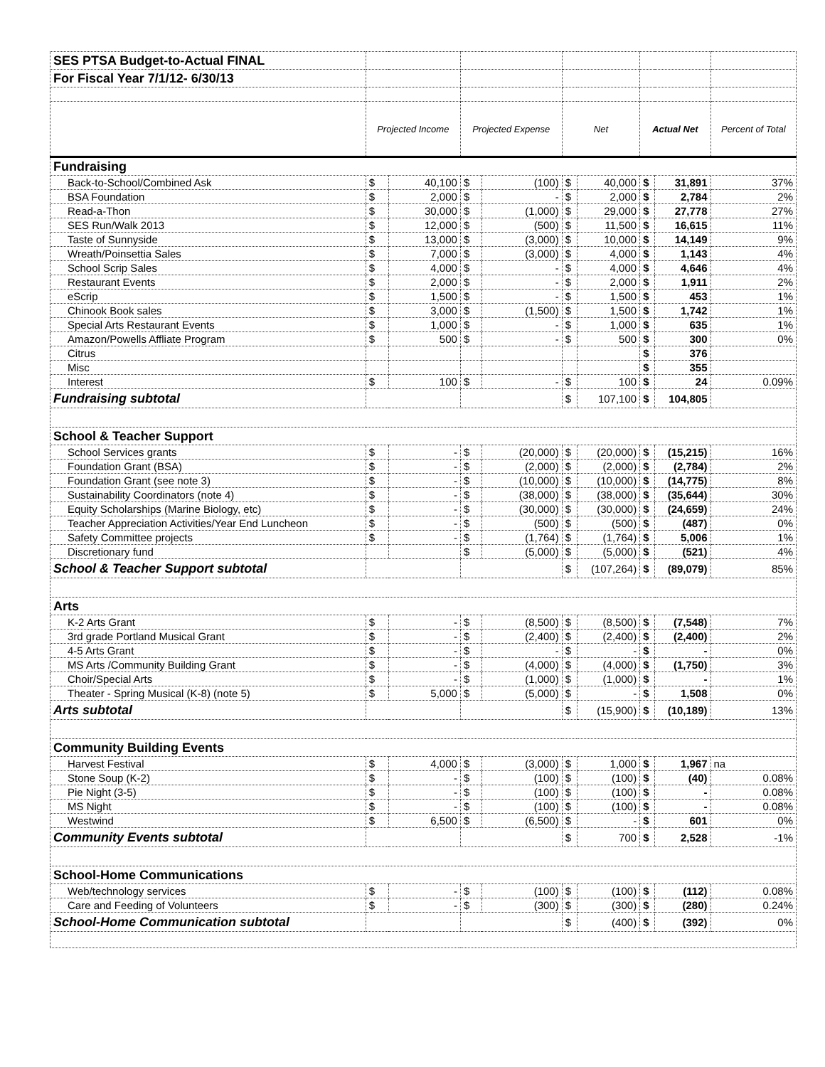| SES PTSA Budget-to-Actual FINAL | | | | | | | | | |
| For Fiscal Year 7/1/12- 6/30/13 | | | | | | | | | |
| | Projected Income | | Projected Expense | | Net | | Actual Net | | Percent of Total |
| Fundraising | | | | | | | | | |
| Back-to-School/Combined Ask | $ | 40,100 | $ | (100) | $ | 40,000 | $ | 31,891 | 37% |
| BSA Foundation | $ | 2,000 | $ | - | $ | 2,000 | $ | 2,784 | 2% |
| Read-a-Thon | $ | 30,000 | $ | (1,000) | $ | 29,000 | $ | 27,778 | 27% |
| SES Run/Walk 2013 | $ | 12,000 | $ | (500) | $ | 11,500 | $ | 16,615 | 11% |
| Taste of Sunnyside | $ | 13,000 | $ | (3,000) | $ | 10,000 | $ | 14,149 | 9% |
| Wreath/Poinsettia Sales | $ | 7,000 | $ | (3,000) | $ | 4,000 | $ | 1,143 | 4% |
| School Scrip Sales | $ | 4,000 | $ | - | $ | 4,000 | $ | 4,646 | 4% |
| Restaurant Events | $ | 2,000 | $ | - | $ | 2,000 | $ | 1,911 | 2% |
| eScrip | $ | 1,500 | $ | - | $ | 1,500 | $ | 453 | 1% |
| Chinook Book sales | $ | 3,000 | $ | (1,500) | $ | 1,500 | $ | 1,742 | 1% |
| Special Arts Restaurant Events | $ | 1,000 | $ | - | $ | 1,000 | $ | 635 | 1% |
| Amazon/Powells Affliate Program | $ | 500 | $ | - | $ | 500 | $ | 300 | 0% |
| Citrus | | | | | | | $ | 376 | |
| Misc | | | | | | | $ | 355 | |
| Interest | $ | 100 | $ | - | $ | 100 | $ | 24 | 0.09% |
| Fundraising subtotal | | | | | $ | 107,100 | $ | 104,805 | |
| School & Teacher Support | | | | | | | | | |
| School Services grants | $ | - | $ | (20,000) | $ | (20,000) | $ | (15,215) | 16% |
| Foundation Grant (BSA) | $ | - | $ | (2,000) | $ | (2,000) | $ | (2,784) | 2% |
| Foundation Grant (see note 3) | $ | - | $ | (10,000) | $ | (10,000) | $ | (14,775) | 8% |
| Sustainability Coordinators (note 4) | $ | - | $ | (38,000) | $ | (38,000) | $ | (35,644) | 30% |
| Equity Scholarships (Marine Biology, etc) | $ | - | $ | (30,000) | $ | (30,000) | $ | (24,659) | 24% |
| Teacher Appreciation Activities/Year End Luncheon | $ | - | $ | (500) | $ | (500) | $ | (487) | 0% |
| Safety Committee projects | $ | - | $ | (1,764) | $ | (1,764) | $ | 5,006 | 1% |
| Discretionary fund | | | $ | (5,000) | $ | (5,000) | $ | (521) | 4% |
| School & Teacher Support subtotal | | | | | $ | (107,264) | $ | (89,079) | 85% |
| Arts | | | | | | | | | |
| K-2 Arts Grant | $ | - | $ | (8,500) | $ | (8,500) | $ | (7,548) | 7% |
| 3rd grade Portland Musical Grant | $ | - | $ | (2,400) | $ | (2,400) | $ | (2,400) | 2% |
| 4-5 Arts Grant | $ | - | $ | - | $ | - | $ | - | 0% |
| MS Arts /Community Building Grant | $ | - | $ | (4,000) | $ | (4,000) | $ | (1,750) | 3% |
| Choir/Special Arts | $ | - | $ | (1,000) | $ | (1,000) | $ | - | 1% |
| Theater - Spring Musical (K-8) (note 5) | $ | 5,000 | $ | (5,000) | $ | - | $ | 1,508 | 0% |
| Arts subtotal | | | | | $ | (15,900) | $ | (10,189) | 13% |
| Community Building Events | | | | | | | | | |
| Harvest Festival | $ | 4,000 | $ | (3,000) | $ | 1,000 | $ | 1,967 | na |
| Stone Soup (K-2) | $ | - | $ | (100) | $ | (100) | $ | (40) | 0.08% |
| Pie Night (3-5) | $ | - | $ | (100) | $ | (100) | $ | - | 0.08% |
| MS Night | $ | - | $ | (100) | $ | (100) | $ | - | 0.08% |
| Westwind | $ | 6,500 | $ | (6,500) | $ | - | $ | 601 | 0% |
| Community Events subtotal | | | | | $ | 700 | $ | 2,528 | -1% |
| School-Home Communications | | | | | | | | | |
| Web/technology services | $ | - | $ | (100) | $ | (100) | $ | (112) | 0.08% |
| Care and Feeding of Volunteers | $ | - | $ | (300) | $ | (300) | $ | (280) | 0.24% |
| School-Home Communication subtotal | | | | | $ | (400) | $ | (392) | 0% |